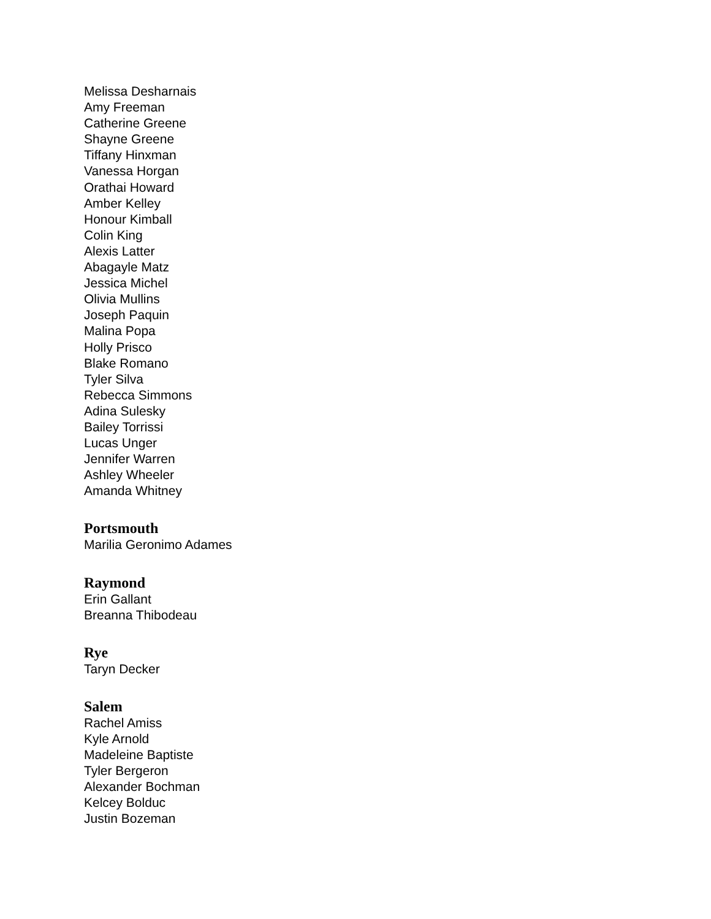Melissa Desharnais
Amy Freeman
Catherine Greene
Shayne Greene
Tiffany Hinxman
Vanessa Horgan
Orathai Howard
Amber Kelley
Honour Kimball
Colin King
Alexis Latter
Abagayle Matz
Jessica Michel
Olivia Mullins
Joseph Paquin
Malina Popa
Holly Prisco
Blake Romano
Tyler Silva
Rebecca Simmons
Adina Sulesky
Bailey Torrissi
Lucas Unger
Jennifer Warren
Ashley Wheeler
Amanda Whitney
Portsmouth
Marilia Geronimo Adames
Raymond
Erin Gallant
Breanna Thibodeau
Rye
Taryn Decker
Salem
Rachel Amiss
Kyle Arnold
Madeleine Baptiste
Tyler Bergeron
Alexander Bochman
Kelcey Bolduc
Justin Bozeman